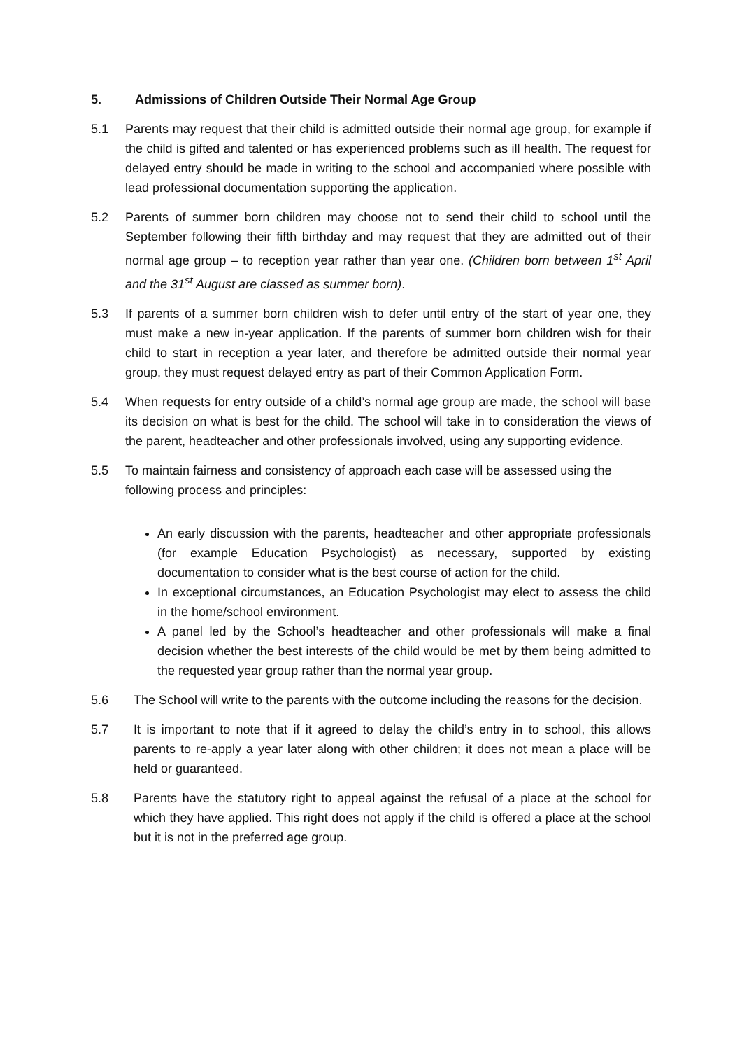5. Admissions of Children Outside Their Normal Age Group
5.1 Parents may request that their child is admitted outside their normal age group, for example if the child is gifted and talented or has experienced problems such as ill health. The request for delayed entry should be made in writing to the school and accompanied where possible with lead professional documentation supporting the application.
5.2 Parents of summer born children may choose not to send their child to school until the September following their fifth birthday and may request that they are admitted out of their normal age group – to reception year rather than year one. (Children born between 1<sup>st</sup> April and the 31<sup>st</sup> August are classed as summer born).
5.3 If parents of a summer born children wish to defer until entry of the start of year one, they must make a new in-year application. If the parents of summer born children wish for their child to start in reception a year later, and therefore be admitted outside their normal year group, they must request delayed entry as part of their Common Application Form.
5.4 When requests for entry outside of a child’s normal age group are made, the school will base its decision on what is best for the child. The school will take in to consideration the views of the parent, headteacher and other professionals involved, using any supporting evidence.
5.5 To maintain fairness and consistency of approach each case will be assessed using the following process and principles:
An early discussion with the parents, headteacher and other appropriate professionals (for example Education Psychologist) as necessary, supported by existing documentation to consider what is the best course of action for the child.
In exceptional circumstances, an Education Psychologist may elect to assess the child in the home/school environment.
A panel led by the School’s headteacher and other professionals will make a final decision whether the best interests of the child would be met by them being admitted to the requested year group rather than the normal year group.
5.6 The School will write to the parents with the outcome including the reasons for the decision.
5.7 It is important to note that if it agreed to delay the child’s entry in to school, this allows parents to re-apply a year later along with other children; it does not mean a place will be held or guaranteed.
5.8 Parents have the statutory right to appeal against the refusal of a place at the school for which they have applied. This right does not apply if the child is offered a place at the school but it is not in the preferred age group.